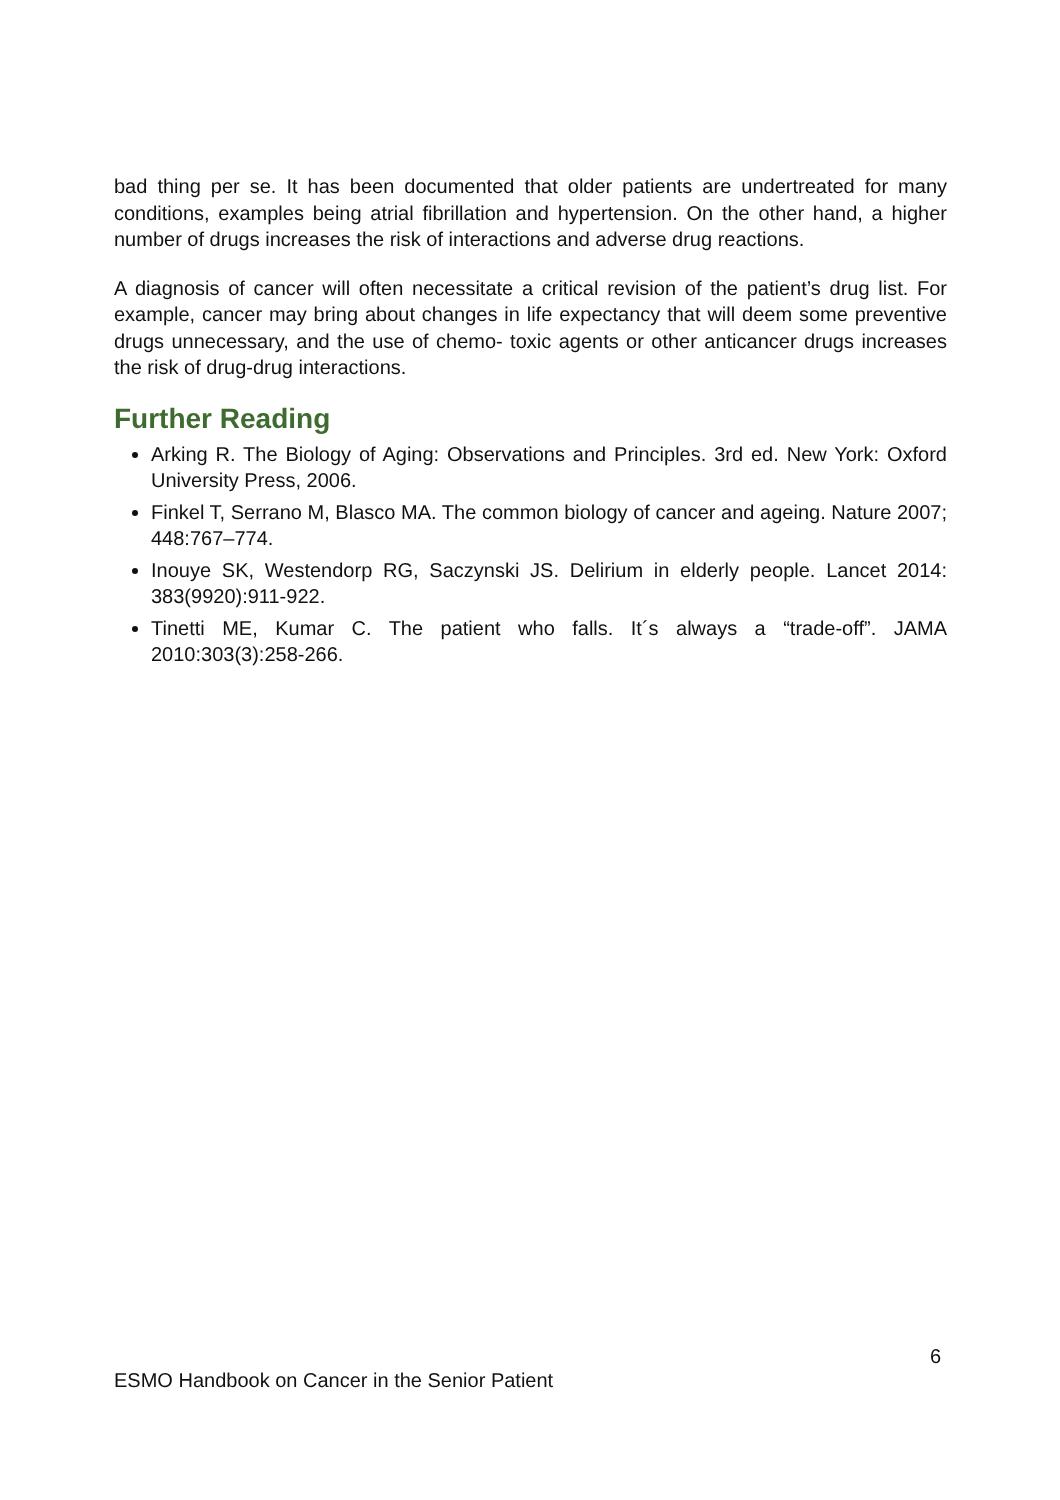bad thing per se. It has been documented that older patients are undertreated for many conditions, examples being atrial fibrillation and hypertension. On the other hand, a higher number of drugs increases the risk of interactions and adverse drug reactions.
A diagnosis of cancer will often necessitate a critical revision of the patient’s drug list. For example, cancer may bring about changes in life expectancy that will deem some preventive drugs unnecessary, and the use of chemo- toxic agents or other anticancer drugs increases the risk of drug-drug interactions.
Further Reading
Arking R. The Biology of Aging: Observations and Principles. 3rd ed. New York: Oxford University Press, 2006.
Finkel T, Serrano M, Blasco MA. The common biology of cancer and ageing. Nature 2007; 448:767–774.
Inouye SK, Westendorp RG, Saczynski JS. Delirium in elderly people. Lancet 2014: 383(9920):911-922.
Tinetti ME, Kumar C. The patient who falls. It´s always a “trade-off”. JAMA 2010:303(3):258-266.
6
ESMO Handbook on Cancer in the Senior Patient